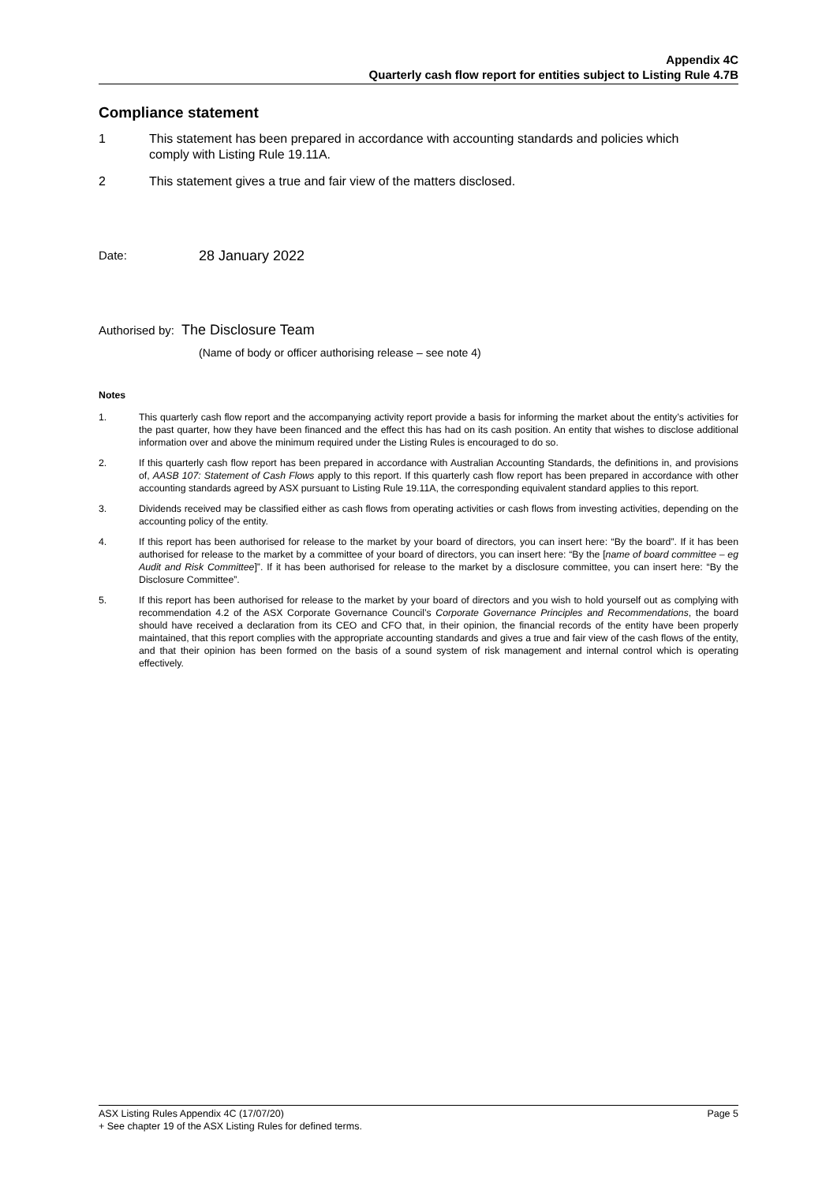Appendix 4C
Quarterly cash flow report for entities subject to Listing Rule 4.7B
Compliance statement
1 This statement has been prepared in accordance with accounting standards and policies which comply with Listing Rule 19.11A.
2 This statement gives a true and fair view of the matters disclosed.
Date: 28 January 2022
Authorised by: The Disclosure Team
(Name of body or officer authorising release – see note 4)
Notes
1. This quarterly cash flow report and the accompanying activity report provide a basis for informing the market about the entity’s activities for the past quarter, how they have been financed and the effect this has had on its cash position. An entity that wishes to disclose additional information over and above the minimum required under the Listing Rules is encouraged to do so.
2. If this quarterly cash flow report has been prepared in accordance with Australian Accounting Standards, the definitions in, and provisions of, AASB 107: Statement of Cash Flows apply to this report. If this quarterly cash flow report has been prepared in accordance with other accounting standards agreed by ASX pursuant to Listing Rule 19.11A, the corresponding equivalent standard applies to this report.
3. Dividends received may be classified either as cash flows from operating activities or cash flows from investing activities, depending on the accounting policy of the entity.
4. If this report has been authorised for release to the market by your board of directors, you can insert here: “By the board”. If it has been authorised for release to the market by a committee of your board of directors, you can insert here: “By the [name of board committee – eg Audit and Risk Committee]”. If it has been authorised for release to the market by a disclosure committee, you can insert here: “By the Disclosure Committee”.
5. If this report has been authorised for release to the market by your board of directors and you wish to hold yourself out as complying with recommendation 4.2 of the ASX Corporate Governance Council’s Corporate Governance Principles and Recommendations, the board should have received a declaration from its CEO and CFO that, in their opinion, the financial records of the entity have been properly maintained, that this report complies with the appropriate accounting standards and gives a true and fair view of the cash flows of the entity, and that their opinion has been formed on the basis of a sound system of risk management and internal control which is operating effectively.
ASX Listing Rules Appendix 4C (17/07/20) Page 5
+ See chapter 19 of the ASX Listing Rules for defined terms.